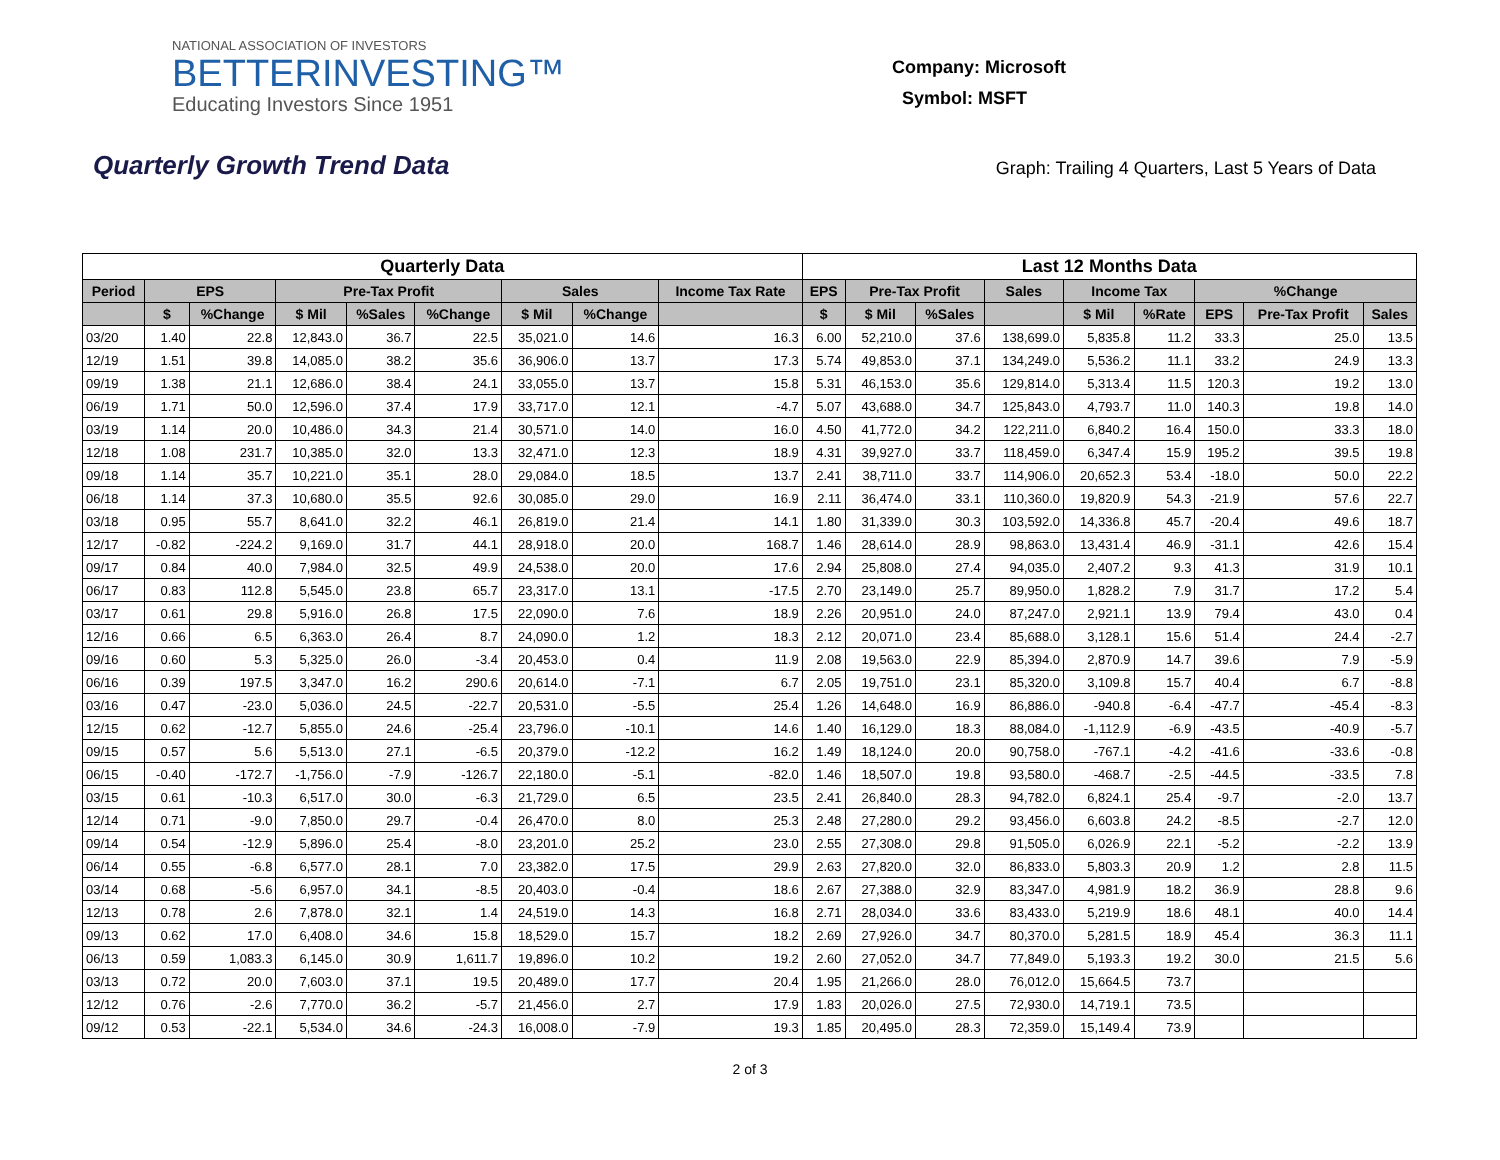NATIONAL ASSOCIATION OF INVESTORS
BETTERINVESTING™
Educating Investors Since 1951
Company: Microsoft
Symbol: MSFT
Quarterly Growth Trend Data
Graph: Trailing 4 Quarters, Last 5 Years of Data
| Quarterly Data | | | | | | | | | Last 12 Months Data | | | | | | | | |
| --- | --- | --- | --- | --- | --- | --- | --- | --- | --- | --- | --- | --- | --- | --- | --- | --- | --- |
| Period | EPS | | Pre-Tax Profit | | | Sales | | Income Tax Rate | EPS | Pre-Tax Profit | | Sales | Income Tax | | %Change | | |
| | $ | %Change | $ Mil | %Sales | %Change | $ Mil | %Change | | $ | $ Mil | %Sales | | $ Mil | %Rate | EPS | Pre-Tax Profit | Sales |
| 03/20 | 1.40 | 22.8 | 12,843.0 | 36.7 | 22.5 | 35,021.0 | 14.6 | 16.3 | 6.00 | 52,210.0 | 37.6 | 138,699.0 | 5,835.8 | 11.2 | 33.3 | 25.0 | 13.5 |
| 12/19 | 1.51 | 39.8 | 14,085.0 | 38.2 | 35.6 | 36,906.0 | 13.7 | 17.3 | 5.74 | 49,853.0 | 37.1 | 134,249.0 | 5,536.2 | 11.1 | 33.2 | 24.9 | 13.3 |
| 09/19 | 1.38 | 21.1 | 12,686.0 | 38.4 | 24.1 | 33,055.0 | 13.7 | 15.8 | 5.31 | 46,153.0 | 35.6 | 129,814.0 | 5,313.4 | 11.5 | 120.3 | 19.2 | 13.0 |
| 06/19 | 1.71 | 50.0 | 12,596.0 | 37.4 | 17.9 | 33,717.0 | 12.1 | -4.7 | 5.07 | 43,688.0 | 34.7 | 125,843.0 | 4,793.7 | 11.0 | 140.3 | 19.8 | 14.0 |
| 03/19 | 1.14 | 20.0 | 10,486.0 | 34.3 | 21.4 | 30,571.0 | 14.0 | 16.0 | 4.50 | 41,772.0 | 34.2 | 122,211.0 | 6,840.2 | 16.4 | 150.0 | 33.3 | 18.0 |
| 12/18 | 1.08 | 231.7 | 10,385.0 | 32.0 | 13.3 | 32,471.0 | 12.3 | 18.9 | 4.31 | 39,927.0 | 33.7 | 118,459.0 | 6,347.4 | 15.9 | 195.2 | 39.5 | 19.8 |
| 09/18 | 1.14 | 35.7 | 10,221.0 | 35.1 | 28.0 | 29,084.0 | 18.5 | 13.7 | 2.41 | 38,711.0 | 33.7 | 114,906.0 | 20,652.3 | 53.4 | -18.0 | 50.0 | 22.2 |
| 06/18 | 1.14 | 37.3 | 10,680.0 | 35.5 | 92.6 | 30,085.0 | 29.0 | 16.9 | 2.11 | 36,474.0 | 33.1 | 110,360.0 | 19,820.9 | 54.3 | -21.9 | 57.6 | 22.7 |
| 03/18 | 0.95 | 55.7 | 8,641.0 | 32.2 | 46.1 | 26,819.0 | 21.4 | 14.1 | 1.80 | 31,339.0 | 30.3 | 103,592.0 | 14,336.8 | 45.7 | -20.4 | 49.6 | 18.7 |
| 12/17 | -0.82 | -224.2 | 9,169.0 | 31.7 | 44.1 | 28,918.0 | 20.0 | 168.7 | 1.46 | 28,614.0 | 28.9 | 98,863.0 | 13,431.4 | 46.9 | -31.1 | 42.6 | 15.4 |
| 09/17 | 0.84 | 40.0 | 7,984.0 | 32.5 | 49.9 | 24,538.0 | 20.0 | 17.6 | 2.94 | 25,808.0 | 27.4 | 94,035.0 | 2,407.2 | 9.3 | 41.3 | 31.9 | 10.1 |
| 06/17 | 0.83 | 112.8 | 5,545.0 | 23.8 | 65.7 | 23,317.0 | 13.1 | -17.5 | 2.70 | 23,149.0 | 25.7 | 89,950.0 | 1,828.2 | 7.9 | 31.7 | 17.2 | 5.4 |
| 03/17 | 0.61 | 29.8 | 5,916.0 | 26.8 | 17.5 | 22,090.0 | 7.6 | 18.9 | 2.26 | 20,951.0 | 24.0 | 87,247.0 | 2,921.1 | 13.9 | 79.4 | 43.0 | 0.4 |
| 12/16 | 0.66 | 6.5 | 6,363.0 | 26.4 | 8.7 | 24,090.0 | 1.2 | 18.3 | 2.12 | 20,071.0 | 23.4 | 85,688.0 | 3,128.1 | 15.6 | 51.4 | 24.4 | -2.7 |
| 09/16 | 0.60 | 5.3 | 5,325.0 | 26.0 | -3.4 | 20,453.0 | 0.4 | 11.9 | 2.08 | 19,563.0 | 22.9 | 85,394.0 | 2,870.9 | 14.7 | 39.6 | 7.9 | -5.9 |
| 06/16 | 0.39 | 197.5 | 3,347.0 | 16.2 | 290.6 | 20,614.0 | -7.1 | 6.7 | 2.05 | 19,751.0 | 23.1 | 85,320.0 | 3,109.8 | 15.7 | 40.4 | 6.7 | -8.8 |
| 03/16 | 0.47 | -23.0 | 5,036.0 | 24.5 | -22.7 | 20,531.0 | -5.5 | 25.4 | 1.26 | 14,648.0 | 16.9 | 86,886.0 | -940.8 | -6.4 | -47.7 | -45.4 | -8.3 |
| 12/15 | 0.62 | -12.7 | 5,855.0 | 24.6 | -25.4 | 23,796.0 | -10.1 | 14.6 | 1.40 | 16,129.0 | 18.3 | 88,084.0 | -1,112.9 | -6.9 | -43.5 | -40.9 | -5.7 |
| 09/15 | 0.57 | 5.6 | 5,513.0 | 27.1 | -6.5 | 20,379.0 | -12.2 | 16.2 | 1.49 | 18,124.0 | 20.0 | 90,758.0 | -767.1 | -4.2 | -41.6 | -33.6 | -0.8 |
| 06/15 | -0.40 | -172.7 | -1,756.0 | -7.9 | -126.7 | 22,180.0 | -5.1 | -82.0 | 1.46 | 18,507.0 | 19.8 | 93,580.0 | -468.7 | -2.5 | -44.5 | -33.5 | 7.8 |
| 03/15 | 0.61 | -10.3 | 6,517.0 | 30.0 | -6.3 | 21,729.0 | 6.5 | 23.5 | 2.41 | 26,840.0 | 28.3 | 94,782.0 | 6,824.1 | 25.4 | -9.7 | -2.0 | 13.7 |
| 12/14 | 0.71 | -9.0 | 7,850.0 | 29.7 | -0.4 | 26,470.0 | 8.0 | 25.3 | 2.48 | 27,280.0 | 29.2 | 93,456.0 | 6,603.8 | 24.2 | -8.5 | -2.7 | 12.0 |
| 09/14 | 0.54 | -12.9 | 5,896.0 | 25.4 | -8.0 | 23,201.0 | 25.2 | 23.0 | 2.55 | 27,308.0 | 29.8 | 91,505.0 | 6,026.9 | 22.1 | -5.2 | -2.2 | 13.9 |
| 06/14 | 0.55 | -6.8 | 6,577.0 | 28.1 | 7.0 | 23,382.0 | 17.5 | 29.9 | 2.63 | 27,820.0 | 32.0 | 86,833.0 | 5,803.3 | 20.9 | 1.2 | 2.8 | 11.5 |
| 03/14 | 0.68 | -5.6 | 6,957.0 | 34.1 | -8.5 | 20,403.0 | -0.4 | 18.6 | 2.67 | 27,388.0 | 32.9 | 83,347.0 | 4,981.9 | 18.2 | 36.9 | 28.8 | 9.6 |
| 12/13 | 0.78 | 2.6 | 7,878.0 | 32.1 | 1.4 | 24,519.0 | 14.3 | 16.8 | 2.71 | 28,034.0 | 33.6 | 83,433.0 | 5,219.9 | 18.6 | 48.1 | 40.0 | 14.4 |
| 09/13 | 0.62 | 17.0 | 6,408.0 | 34.6 | 15.8 | 18,529.0 | 15.7 | 18.2 | 2.69 | 27,926.0 | 34.7 | 80,370.0 | 5,281.5 | 18.9 | 45.4 | 36.3 | 11.1 |
| 06/13 | 0.59 | 1,083.3 | 6,145.0 | 30.9 | 1,611.7 | 19,896.0 | 10.2 | 19.2 | 2.60 | 27,052.0 | 34.7 | 77,849.0 | 5,193.3 | 19.2 | 30.0 | 21.5 | 5.6 |
| 03/13 | 0.72 | 20.0 | 7,603.0 | 37.1 | 19.5 | 20,489.0 | 17.7 | 20.4 | 1.95 | 21,266.0 | 28.0 | 76,012.0 | 15,664.5 | 73.7 | | | |
| 12/12 | 0.76 | -2.6 | 7,770.0 | 36.2 | -5.7 | 21,456.0 | 2.7 | 17.9 | 1.83 | 20,026.0 | 27.5 | 72,930.0 | 14,719.1 | 73.5 | | | |
| 09/12 | 0.53 | -22.1 | 5,534.0 | 34.6 | -24.3 | 16,008.0 | -7.9 | 19.3 | 1.85 | 20,495.0 | 28.3 | 72,359.0 | 15,149.4 | 73.9 | | | |
2 of 3